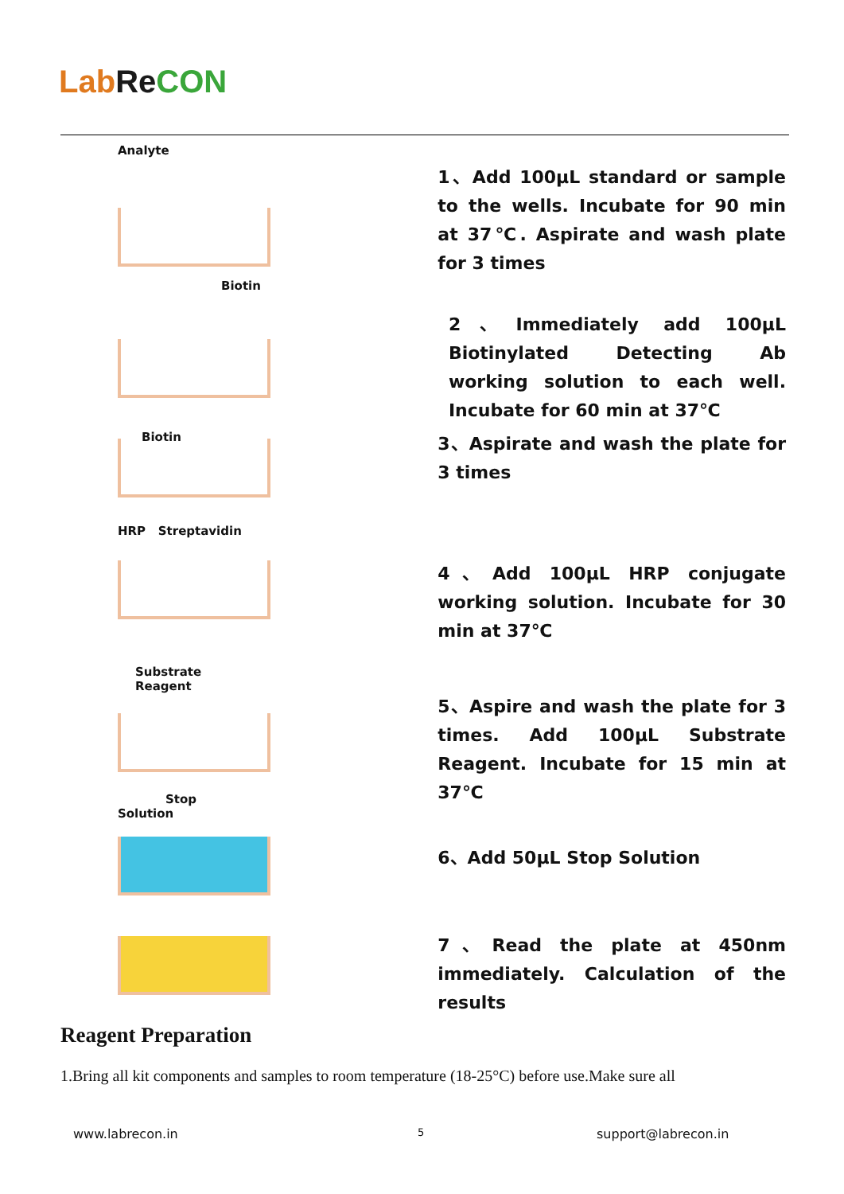Lab Re CON
Analyte
1、Add 100μL standard or sample to the wells. Incubate for 90 min at 37℃. Aspirate and wash plate for 3 times
Biotin
2、Immediately add 100μL Biotinylated Detecting Ab working solution to each well. Incubate for 60 min at 37℃
Biotin
3、Aspirate and wash the plate for 3 times
HRP Streptavidin
4、Add 100μL HRP conjugate working solution. Incubate for 30 min at 37℃
Substrate Reagent
5、Aspire and wash the plate for 3 times. Add 100μL Substrate Reagent. Incubate for 15 min at 37℃
Stop Solution
6、Add 50μL Stop Solution
7、Read the plate at 450nm immediately. Calculation of the results
Reagent Preparation
1.Bring all kit components and samples to room temperature (18-25°C) before use.Make sure all
www.labrecon.in 5 support@labrecon.in